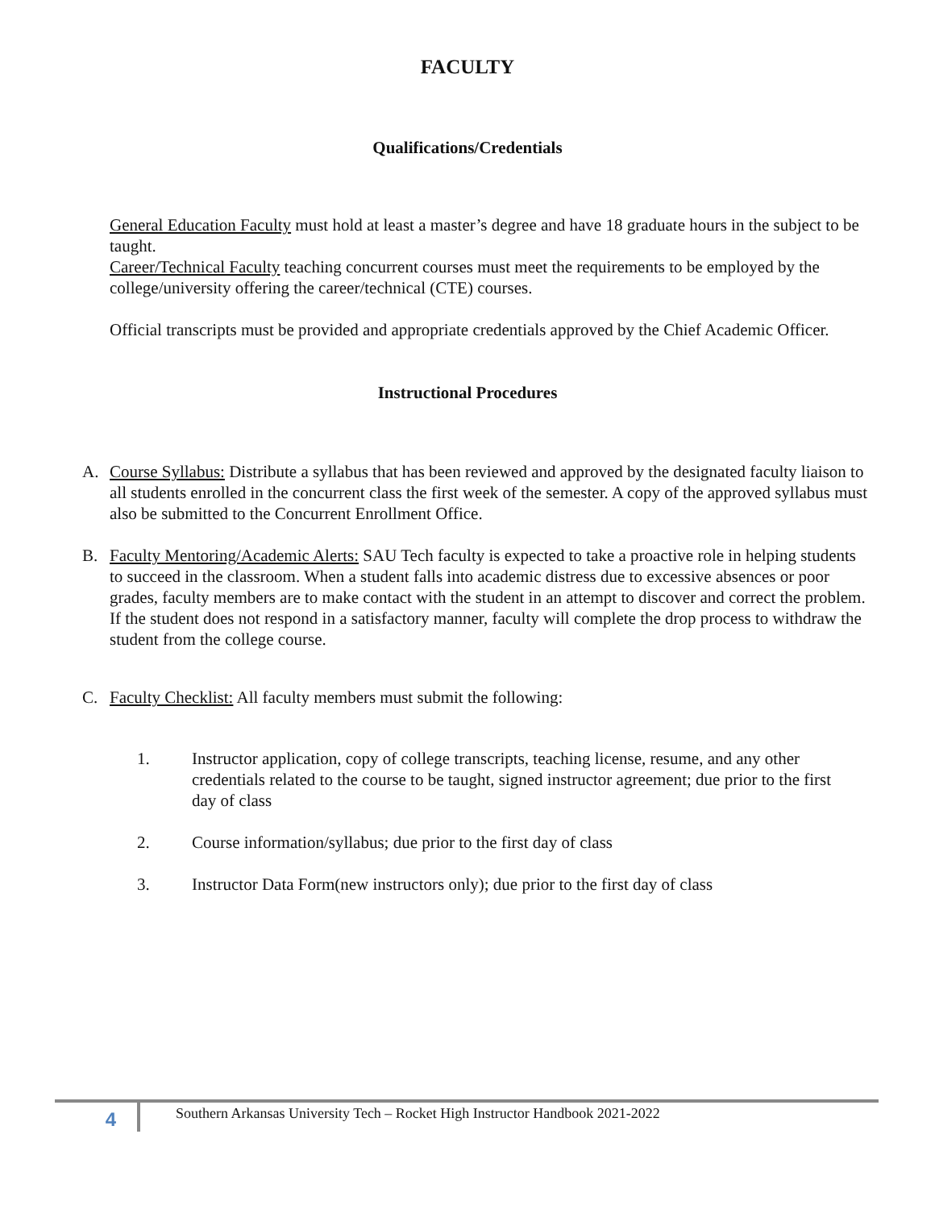FACULTY
Qualifications/Credentials
General Education Faculty must hold at least a master’s degree and have 18 graduate hours in the subject to be taught.
Career/Technical Faculty teaching concurrent courses must meet the requirements to be employed by the college/university offering the career/technical (CTE) courses.
Official transcripts must be provided and appropriate credentials approved by the Chief Academic Officer.
Instructional Procedures
A. Course Syllabus: Distribute a syllabus that has been reviewed and approved by the designated faculty liaison to all students enrolled in the concurrent class the first week of the semester. A copy of the approved syllabus must also be submitted to the Concurrent Enrollment Office.
B. Faculty Mentoring/Academic Alerts: SAU Tech faculty is expected to take a proactive role in helping students to succeed in the classroom. When a student falls into academic distress due to excessive absences or poor grades, faculty members are to make contact with the student in an attempt to discover and correct the problem. If the student does not respond in a satisfactory manner, faculty will complete the drop process to withdraw the student from the college course.
C. Faculty Checklist: All faculty members must submit the following:
1. Instructor application, copy of college transcripts, teaching license, resume, and any other credentials related to the course to be taught, signed instructor agreement; due prior to the first day of class
2. Course information/syllabus; due prior to the first day of class
3. Instructor Data Form(new instructors only); due prior to the first day of class
4
Southern Arkansas University Tech – Rocket High Instructor Handbook 2021-2022